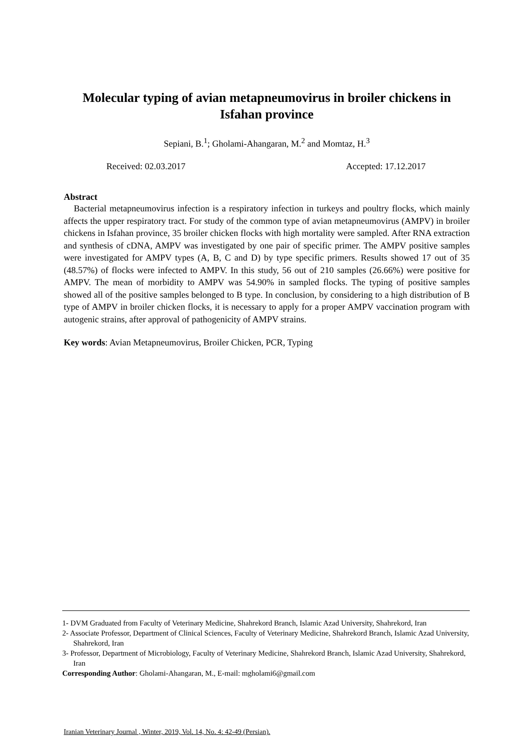Molecular typing of avian metapneumovirus in broiler chickens in Isfahan province
Sepiani, B.<sup>1</sup>; Gholami-Ahangaran, M.<sup>2</sup> and Momtaz, H.<sup>3</sup>
Received: 02.03.2017 Accepted: 17.12.2017
Abstract
Bacterial metapneumovirus infection is a respiratory infection in turkeys and poultry flocks, which mainly affects the upper respiratory tract. For study of the common type of avian metapneumovirus (AMPV) in broiler chickens in Isfahan province, 35 broiler chicken flocks with high mortality were sampled. After RNA extraction and synthesis of cDNA, AMPV was investigated by one pair of specific primer. The AMPV positive samples were investigated for AMPV types (A, B, C and D) by type specific primers. Results showed 17 out of 35 (48.57%) of flocks were infected to AMPV. In this study, 56 out of 210 samples (26.66%) were positive for AMPV. The mean of morbidity to AMPV was 54.90% in sampled flocks. The typing of positive samples showed all of the positive samples belonged to B type. In conclusion, by considering to a high distribution of B type of AMPV in broiler chicken flocks, it is necessary to apply for a proper AMPV vaccination program with autogenic strains, after approval of pathogenicity of AMPV strains.
Key words: Avian Metapneumovirus, Broiler Chicken, PCR, Typing
1- DVM Graduated from Faculty of Veterinary Medicine, Shahrekord Branch, Islamic Azad University, Shahrekord, Iran
2- Associate Professor, Department of Clinical Sciences, Faculty of Veterinary Medicine, Shahrekord Branch, Islamic Azad University, Shahrekord, Iran
3- Professor, Department of Microbiology, Faculty of Veterinary Medicine, Shahrekord Branch, Islamic Azad University, Shahrekord, Iran
Corresponding Author: Gholami-Ahangaran, M., E-mail: mgholami6@gmail.com
Iranian Veterinary Journal , Winter, 2019, Vol. 14, No. 4: 42-49 (Persian).